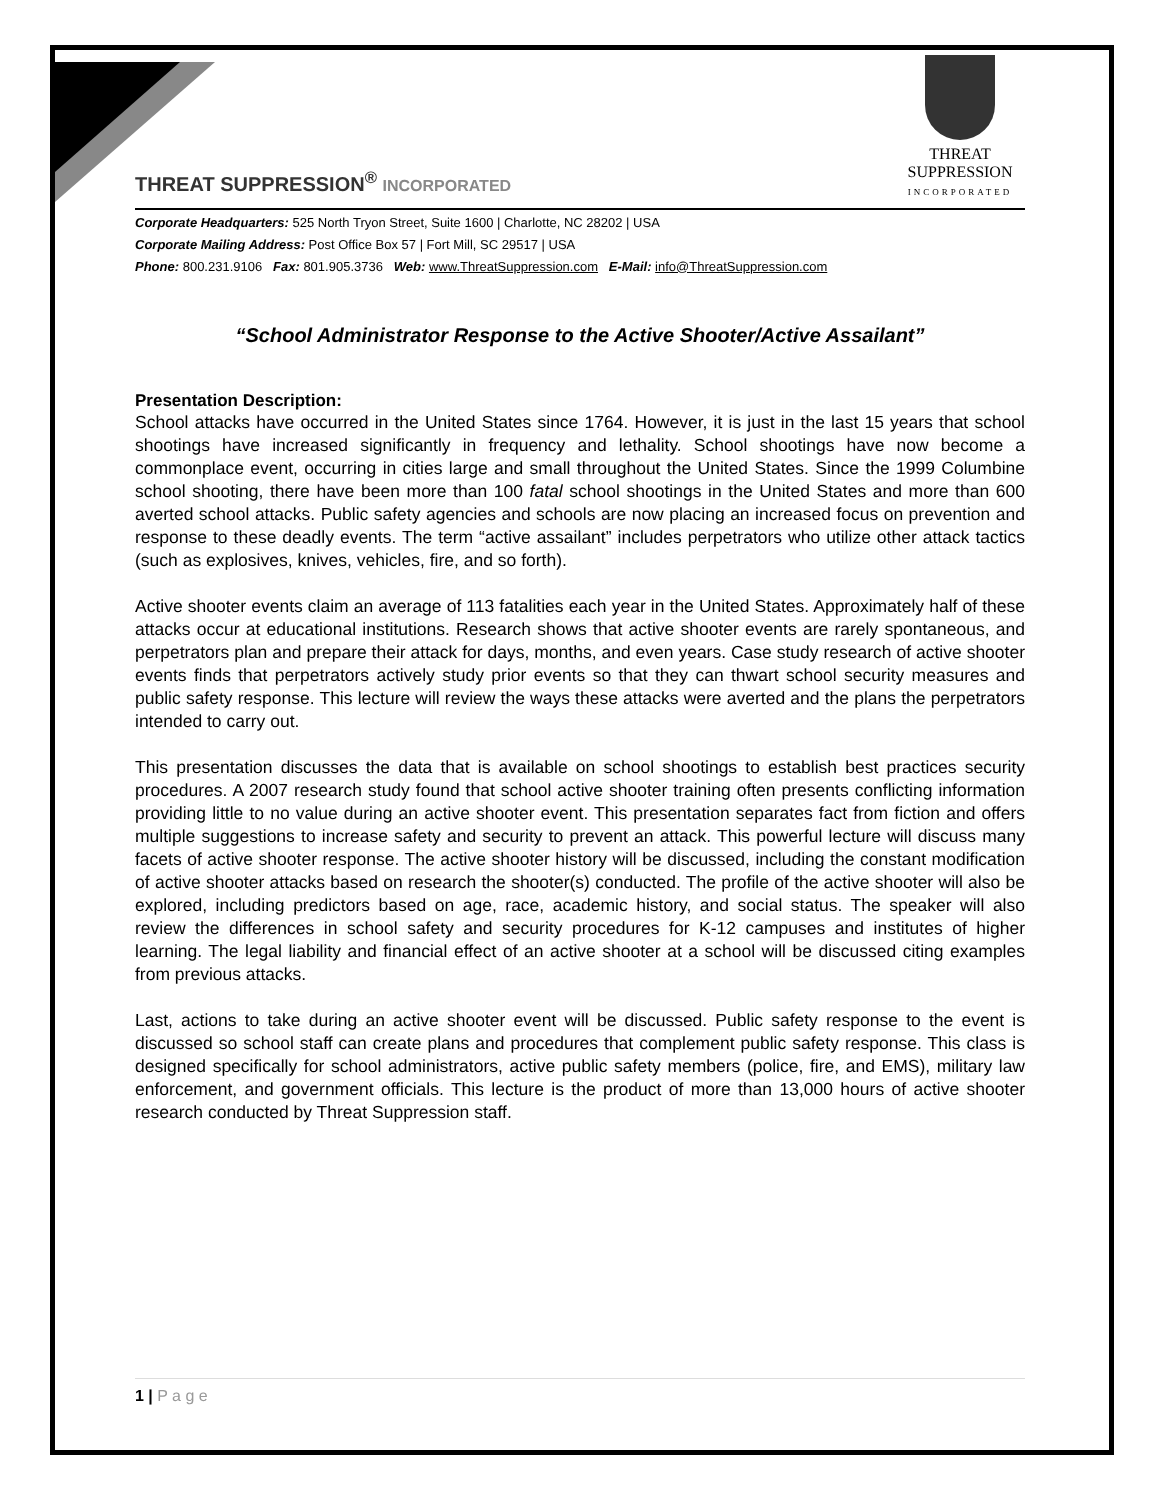THREAT SUPPRESSION
INCORPORATED
THREAT SUPPRESSION<sup>®</sup> INCORPORATED
Corporate Headquarters: 525 North Tryon Street, Suite 1600 | Charlotte, NC 28202 | USA
Corporate Mailing Address: Post Office Box 57 | Fort Mill, SC 29517 | USA
Phone: 800.231.9106 Fax: 801.905.3736 Web: www.ThreatSuppression.com E-Mail: info@ThreatSuppression.com
“School Administrator Response to the Active Shooter/Active Assailant”
Presentation Description:
School attacks have occurred in the United States since 1764. However, it is just in the last 15 years that school shootings have increased significantly in frequency and lethality. School shootings have now become a commonplace event, occurring in cities large and small throughout the United States. Since the 1999 Columbine school shooting, there have been more than 100 fatal school shootings in the United States and more than 600 averted school attacks. Public safety agencies and schools are now placing an increased focus on prevention and response to these deadly events. The term “active assailant” includes perpetrators who utilize other attack tactics (such as explosives, knives, vehicles, fire, and so forth).
Active shooter events claim an average of 113 fatalities each year in the United States. Approximately half of these attacks occur at educational institutions. Research shows that active shooter events are rarely spontaneous, and perpetrators plan and prepare their attack for days, months, and even years. Case study research of active shooter events finds that perpetrators actively study prior events so that they can thwart school security measures and public safety response. This lecture will review the ways these attacks were averted and the plans the perpetrators intended to carry out.
This presentation discusses the data that is available on school shootings to establish best practices security procedures. A 2007 research study found that school active shooter training often presents conflicting information providing little to no value during an active shooter event. This presentation separates fact from fiction and offers multiple suggestions to increase safety and security to prevent an attack. This powerful lecture will discuss many facets of active shooter response. The active shooter history will be discussed, including the constant modification of active shooter attacks based on research the shooter(s) conducted. The profile of the active shooter will also be explored, including predictors based on age, race, academic history, and social status. The speaker will also review the differences in school safety and security procedures for K-12 campuses and institutes of higher learning. The legal liability and financial effect of an active shooter at a school will be discussed citing examples from previous attacks.
Last, actions to take during an active shooter event will be discussed. Public safety response to the event is discussed so school staff can create plans and procedures that complement public safety response. This class is designed specifically for school administrators, active public safety members (police, fire, and EMS), military law enforcement, and government officials. This lecture is the product of more than 13,000 hours of active shooter research conducted by Threat Suppression staff.
1 | P a g e